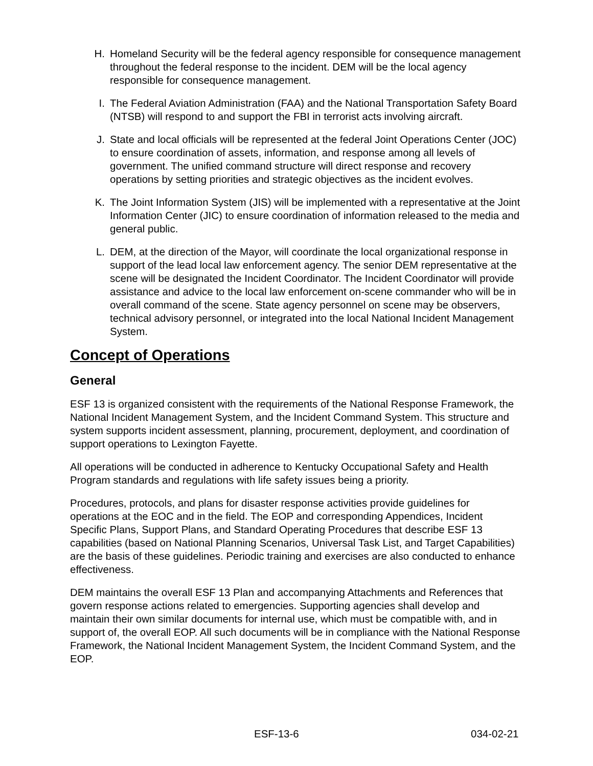H. Homeland Security will be the federal agency responsible for consequence management throughout the federal response to the incident. DEM will be the local agency responsible for consequence management.
I. The Federal Aviation Administration (FAA) and the National Transportation Safety Board (NTSB) will respond to and support the FBI in terrorist acts involving aircraft.
J. State and local officials will be represented at the federal Joint Operations Center (JOC) to ensure coordination of assets, information, and response among all levels of government. The unified command structure will direct response and recovery operations by setting priorities and strategic objectives as the incident evolves.
K. The Joint Information System (JIS) will be implemented with a representative at the Joint Information Center (JIC) to ensure coordination of information released to the media and general public.
L. DEM, at the direction of the Mayor, will coordinate the local organizational response in support of the lead local law enforcement agency. The senior DEM representative at the scene will be designated the Incident Coordinator. The Incident Coordinator will provide assistance and advice to the local law enforcement on-scene commander who will be in overall command of the scene. State agency personnel on scene may be observers, technical advisory personnel, or integrated into the local National Incident Management System.
Concept of Operations
General
ESF 13 is organized consistent with the requirements of the National Response Framework, the National Incident Management System, and the Incident Command System. This structure and system supports incident assessment, planning, procurement, deployment, and coordination of support operations to Lexington Fayette.
All operations will be conducted in adherence to Kentucky Occupational Safety and Health Program standards and regulations with life safety issues being a priority.
Procedures, protocols, and plans for disaster response activities provide guidelines for operations at the EOC and in the field. The EOP and corresponding Appendices, Incident Specific Plans, Support Plans, and Standard Operating Procedures that describe ESF 13 capabilities (based on National Planning Scenarios, Universal Task List, and Target Capabilities) are the basis of these guidelines. Periodic training and exercises are also conducted to enhance effectiveness.
DEM maintains the overall ESF 13 Plan and accompanying Attachments and References that govern response actions related to emergencies. Supporting agencies shall develop and maintain their own similar documents for internal use, which must be compatible with, and in support of, the overall EOP. All such documents will be in compliance with the National Response Framework, the National Incident Management System, the Incident Command System, and the EOP.
ESF-13-6 034-02-21